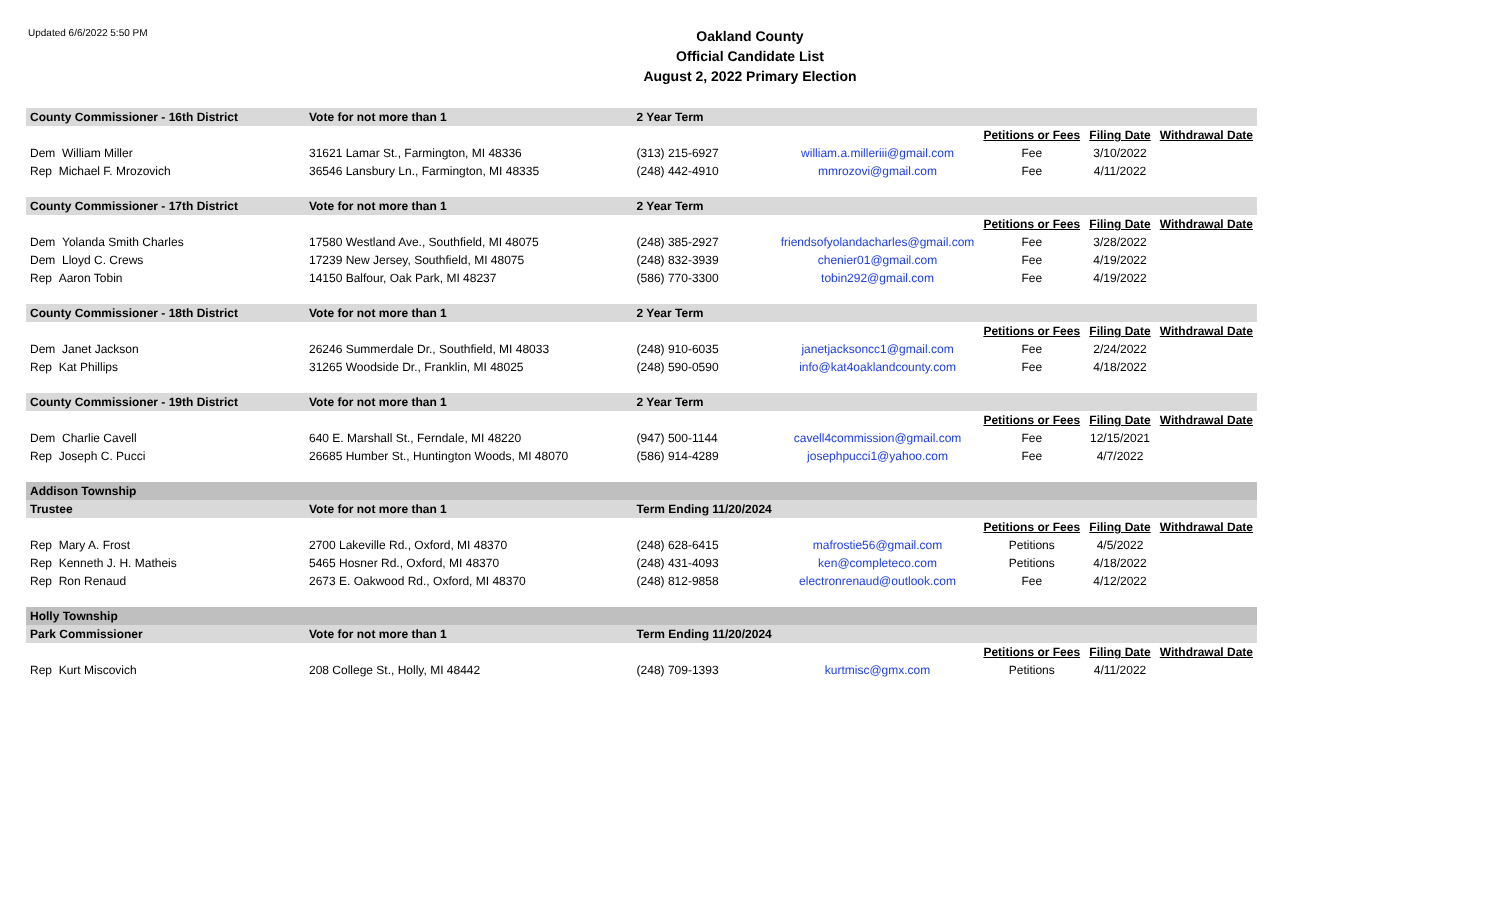Updated 6/6/2022 5:50 PM
Oakland County
Official Candidate List
August 2, 2022 Primary Election
| County Commissioner - 16th District | Vote for not more than 1 | 2 Year Term | | | | |
| --- | --- | --- | --- | --- | --- | --- |
| | | | | Petitions or Fees | Filing Date | Withdrawal Date |
| Dem William Miller | 31621 Lamar St., Farmington, MI 48336 | (313) 215-6927 | william.a.milleriii@gmail.com | Fee | 3/10/2022 | |
| Rep Michael F. Mrozovich | 36546 Lansbury Ln., Farmington, MI 48335 | (248) 442-4910 | mmrozovi@gmail.com | Fee | 4/11/2022 | |
| County Commissioner - 17th District | Vote for not more than 1 | 2 Year Term | | | | |
| | | | | Petitions or Fees | Filing Date | Withdrawal Date |
| Dem Yolanda Smith Charles | 17580 Westland Ave., Southfield, MI 48075 | (248) 385-2927 | friendsofyolandacharles@gmail.com | Fee | 3/28/2022 | |
| Dem Lloyd C. Crews | 17239 New Jersey, Southfield, MI 48075 | (248) 832-3939 | chenier01@gmail.com | Fee | 4/19/2022 | |
| Rep Aaron Tobin | 14150 Balfour, Oak Park, MI 48237 | (586) 770-3300 | tobin292@gmail.com | Fee | 4/19/2022 | |
| County Commissioner - 18th District | Vote for not more than 1 | 2 Year Term | | | | |
| | | | | Petitions or Fees | Filing Date | Withdrawal Date |
| Dem Janet Jackson | 26246 Summerdale Dr., Southfield, MI 48033 | (248) 910-6035 | janetjacksoncc1@gmail.com | Fee | 2/24/2022 | |
| Rep Kat Phillips | 31265 Woodside Dr., Franklin, MI 48025 | (248) 590-0590 | info@kat4oaklandcounty.com | Fee | 4/18/2022 | |
| County Commissioner - 19th District | Vote for not more than 1 | 2 Year Term | | | | |
| | | | | Petitions or Fees | Filing Date | Withdrawal Date |
| Dem Charlie Cavell | 640 E. Marshall St., Ferndale, MI 48220 | (947) 500-1144 | cavell4commission@gmail.com | Fee | 12/15/2021 | |
| Rep Joseph C. Pucci | 26685 Humber St., Huntington Woods, MI 48070 | (586) 914-4289 | josephpucci1@yahoo.com | Fee | 4/7/2022 | |
| Addison Township | | | | | | |
| Trustee | Vote for not more than 1 | Term Ending 11/20/2024 | | | | |
| | | | | Petitions or Fees | Filing Date | Withdrawal Date |
| Rep Mary A. Frost | 2700 Lakeville Rd., Oxford, MI 48370 | (248) 628-6415 | mafrostie56@gmail.com | Petitions | 4/5/2022 | |
| Rep Kenneth J. H. Matheis | 5465 Hosner Rd., Oxford, MI 48370 | (248) 431-4093 | ken@completeco.com | Petitions | 4/18/2022 | |
| Rep Ron Renaud | 2673 E. Oakwood Rd., Oxford, MI 48370 | (248) 812-9858 | electronrenaud@outlook.com | Fee | 4/12/2022 | |
| Holly Township | | | | | | |
| Park Commissioner | Vote for not more than 1 | Term Ending 11/20/2024 | | | | |
| | | | | Petitions or Fees | Filing Date | Withdrawal Date |
| Rep Kurt Miscovich | 208 College St., Holly, MI 48442 | (248) 709-1393 | kurtmisc@gmx.com | Petitions | 4/11/2022 | |